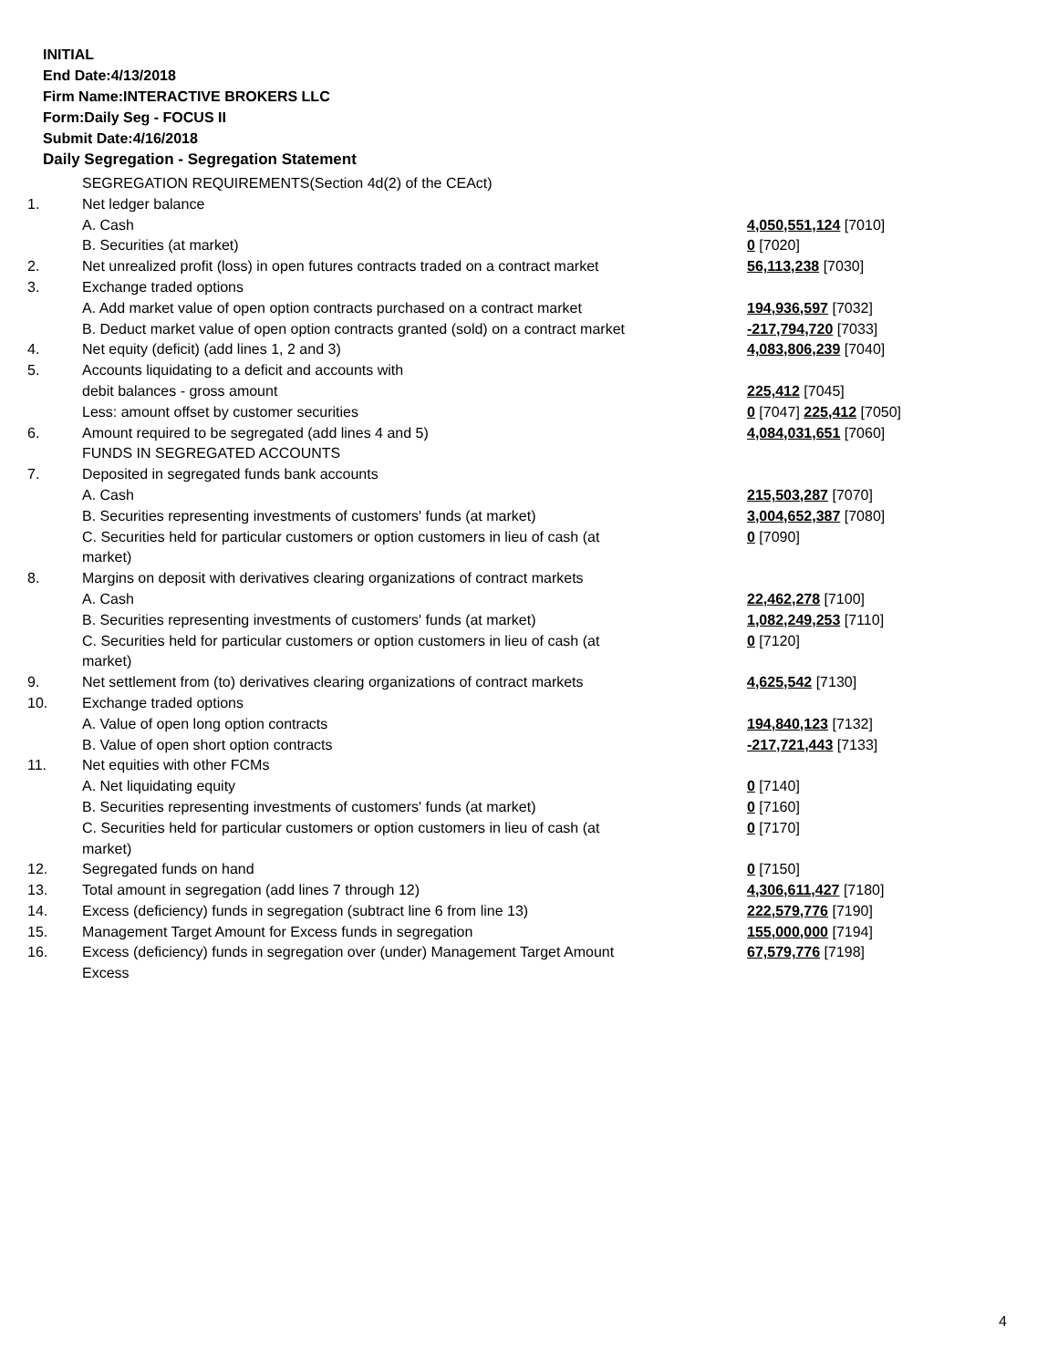INITIAL
End Date:4/13/2018
Firm Name:INTERACTIVE BROKERS LLC
Form:Daily Seg - FOCUS II
Submit Date:4/16/2018
Daily Segregation - Segregation Statement
| | SEGREGATION REQUIREMENTS(Section 4d(2) of the CEAct) | |
| 1. | Net ledger balance | |
| | A. Cash | 4,050,551,124 [7010] |
| | B. Securities (at market) | 0 [7020] |
| 2. | Net unrealized profit (loss) in open futures contracts traded on a contract market | 56,113,238 [7030] |
| 3. | Exchange traded options | |
| | A. Add market value of open option contracts purchased on a contract market | 194,936,597 [7032] |
| | B. Deduct market value of open option contracts granted (sold) on a contract market | -217,794,720 [7033] |
| 4. | Net equity (deficit) (add lines 1, 2 and 3) | 4,083,806,239 [7040] |
| 5. | Accounts liquidating to a deficit and accounts with | |
| | debit balances - gross amount | 225,412 [7045] |
| | Less: amount offset by customer securities | 0 [7047] 225,412 [7050] |
| 6. | Amount required to be segregated (add lines 4 and 5) | 4,084,031,651 [7060] |
| | FUNDS IN SEGREGATED ACCOUNTS | |
| 7. | Deposited in segregated funds bank accounts | |
| | A. Cash | 215,503,287 [7070] |
| | B. Securities representing investments of customers' funds (at market) | 3,004,652,387 [7080] |
| | C. Securities held for particular customers or option customers in lieu of cash (at market) | 0 [7090] |
| 8. | Margins on deposit with derivatives clearing organizations of contract markets | |
| | A. Cash | 22,462,278 [7100] |
| | B. Securities representing investments of customers' funds (at market) | 1,082,249,253 [7110] |
| | C. Securities held for particular customers or option customers in lieu of cash (at market) | 0 [7120] |
| 9. | Net settlement from (to) derivatives clearing organizations of contract markets | 4,625,542 [7130] |
| 10. | Exchange traded options | |
| | A. Value of open long option contracts | 194,840,123 [7132] |
| | B. Value of open short option contracts | -217,721,443 [7133] |
| 11. | Net equities with other FCMs | |
| | A. Net liquidating equity | 0 [7140] |
| | B. Securities representing investments of customers' funds (at market) | 0 [7160] |
| | C. Securities held for particular customers or option customers in lieu of cash (at market) | 0 [7170] |
| 12. | Segregated funds on hand | 0 [7150] |
| 13. | Total amount in segregation (add lines 7 through 12) | 4,306,611,427 [7180] |
| 14. | Excess (deficiency) funds in segregation (subtract line 6 from line 13) | 222,579,776 [7190] |
| 15. | Management Target Amount for Excess funds in segregation | 155,000,000 [7194] |
| 16. | Excess (deficiency) funds in segregation over (under) Management Target Amount Excess | 67,579,776 [7198] |
4